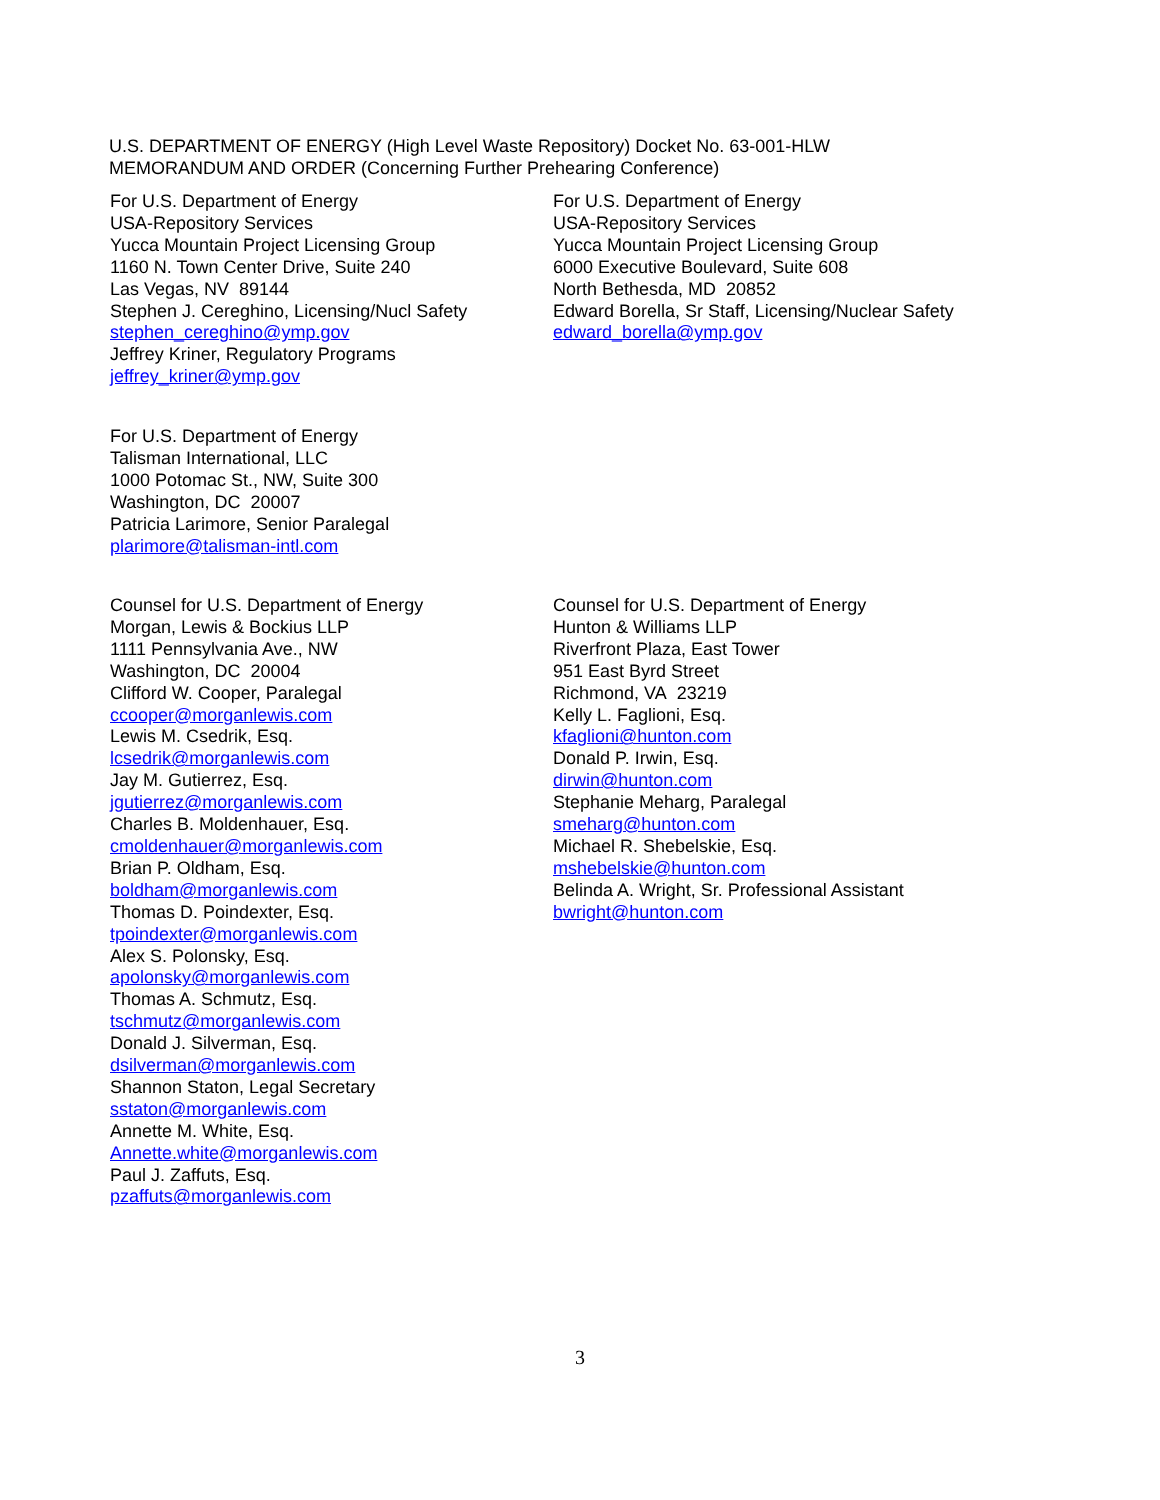U.S. DEPARTMENT OF ENERGY (High Level Waste Repository) Docket No. 63-001-HLW
MEMORANDUM AND ORDER (Concerning Further Prehearing Conference)
For U.S. Department of Energy
USA-Repository Services
Yucca Mountain Project Licensing Group
1160 N. Town Center Drive, Suite 240
Las Vegas, NV 89144
Stephen J. Cereghino, Licensing/Nucl Safety
stephen_cereghino@ymp.gov
Jeffrey Kriner, Regulatory Programs
jeffrey_kriner@ymp.gov
For U.S. Department of Energy
USA-Repository Services
Yucca Mountain Project Licensing Group
6000 Executive Boulevard, Suite 608
North Bethesda, MD 20852
Edward Borella, Sr Staff, Licensing/Nuclear Safety
edward_borella@ymp.gov
For U.S. Department of Energy
Talisman International, LLC
1000 Potomac St., NW, Suite 300
Washington, DC 20007
Patricia Larimore, Senior Paralegal
plarimore@talisman-intl.com
Counsel for U.S. Department of Energy
Morgan, Lewis & Bockius LLP
1111 Pennsylvania Ave., NW
Washington, DC 20004
Clifford W. Cooper, Paralegal
ccooper@morganlewis.com
Lewis M. Csedrik, Esq.
lcsedrik@morganlewis.com
Jay M. Gutierrez, Esq.
jgutierrez@morganlewis.com
Charles B. Moldenhauer, Esq.
cmoldenhauer@morganlewis.com
Brian P. Oldham, Esq.
boldham@morganlewis.com
Thomas D. Poindexter, Esq.
tpoindexter@morganlewis.com
Alex S. Polonsky, Esq.
apolonsky@morganlewis.com
Thomas A. Schmutz, Esq.
tschmutz@morganlewis.com
Donald J. Silverman, Esq.
dsilverman@morganlewis.com
Shannon Staton, Legal Secretary
sstaton@morganlewis.com
Annette M. White, Esq.
Annette.white@morganlewis.com
Paul J. Zaffuts, Esq.
pzaffuts@morganlewis.com
Counsel for U.S. Department of Energy
Hunton & Williams LLP
Riverfront Plaza, East Tower
951 East Byrd Street
Richmond, VA 23219
Kelly L. Faglioni, Esq.
kfaglioni@hunton.com
Donald P. Irwin, Esq.
dirwin@hunton.com
Stephanie Meharg, Paralegal
smeharg@hunton.com
Michael R. Shebelskie, Esq.
mshebelskie@hunton.com
Belinda A. Wright, Sr. Professional Assistant
bwright@hunton.com
3